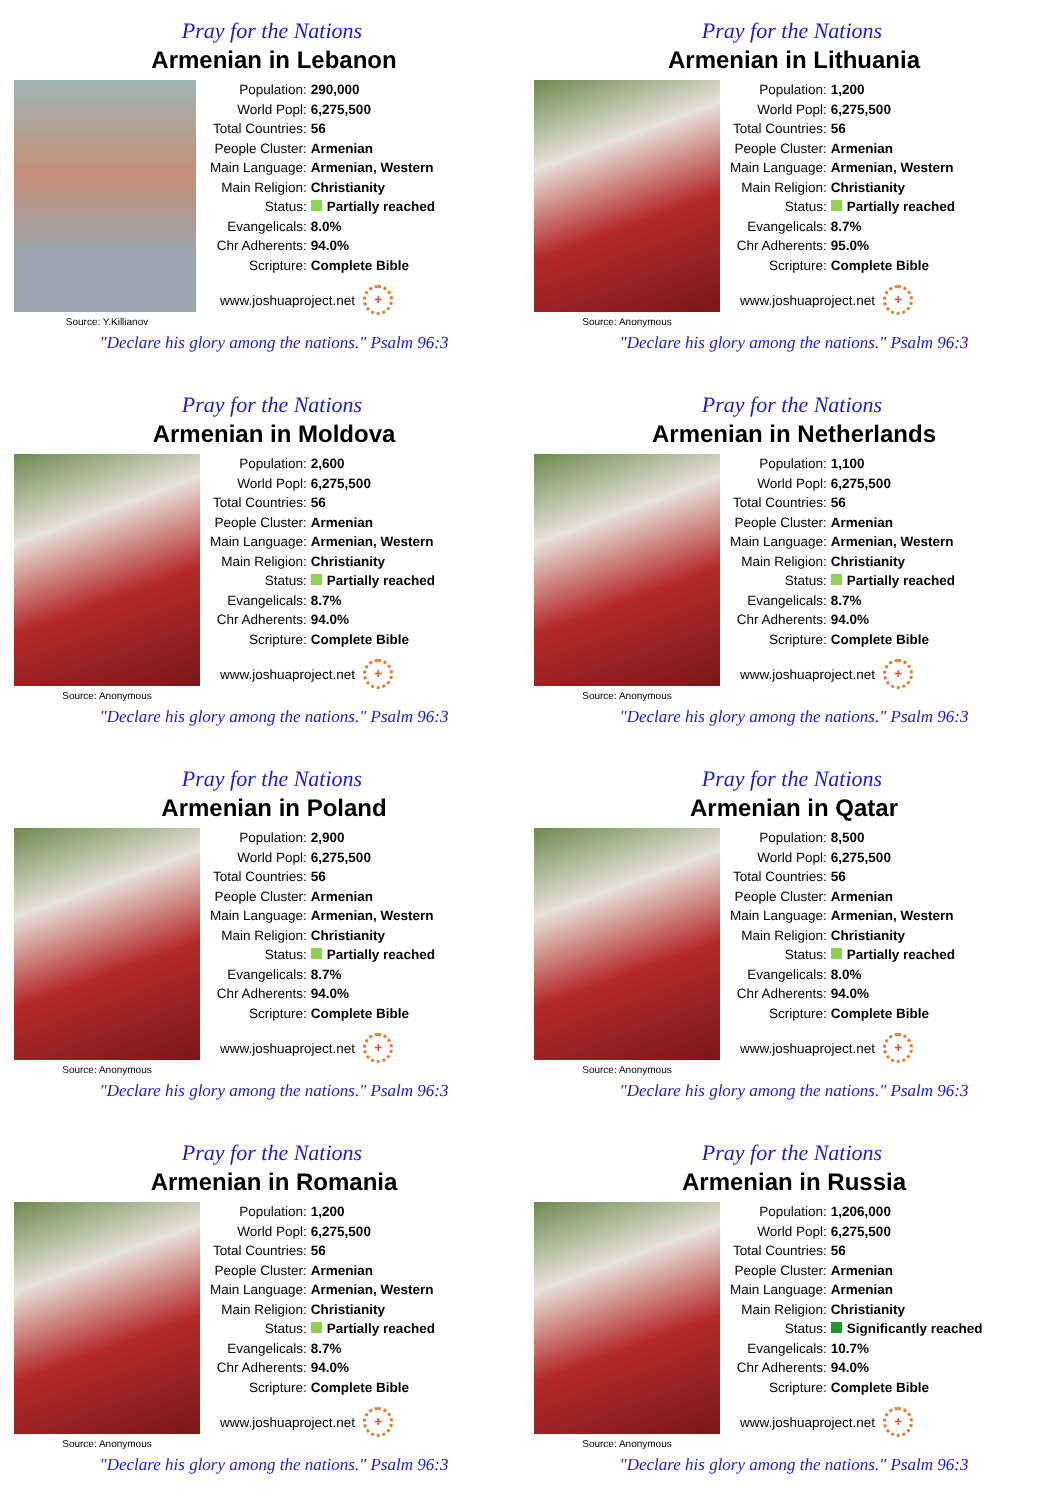Pray for the Nations
Armenian in Lebanon
Source: Y.Killianov
| Population: | 290,000 |
| World Popl: | 6,275,500 |
| Total Countries: | 56 |
| People Cluster: | Armenian |
| Main Language: | Armenian, Western |
| Main Religion: | Christianity |
| Status: | Partially reached |
| Evangelicals: | 8.0% |
| Chr Adherents: | 94.0% |
| Scripture: | Complete Bible |
www.joshuaproject.net +
"Declare his glory among the nations." Psalm 96:3
Pray for the Nations
Armenian in Lithuania
Source: Anonymous
| Population: | 1,200 |
| World Popl: | 6,275,500 |
| Total Countries: | 56 |
| People Cluster: | Armenian |
| Main Language: | Armenian, Western |
| Main Religion: | Christianity |
| Status: | Partially reached |
| Evangelicals: | 8.7% |
| Chr Adherents: | 95.0% |
| Scripture: | Complete Bible |
www.joshuaproject.net +
"Declare his glory among the nations." Psalm 96:3
Pray for the Nations
Armenian in Moldova
Source: Anonymous
| Population: | 2,600 |
| World Popl: | 6,275,500 |
| Total Countries: | 56 |
| People Cluster: | Armenian |
| Main Language: | Armenian, Western |
| Main Religion: | Christianity |
| Status: | Partially reached |
| Evangelicals: | 8.7% |
| Chr Adherents: | 94.0% |
| Scripture: | Complete Bible |
www.joshuaproject.net +
"Declare his glory among the nations." Psalm 96:3
Pray for the Nations
Armenian in Netherlands
Source: Anonymous
| Population: | 1,100 |
| World Popl: | 6,275,500 |
| Total Countries: | 56 |
| People Cluster: | Armenian |
| Main Language: | Armenian, Western |
| Main Religion: | Christianity |
| Status: | Partially reached |
| Evangelicals: | 8.7% |
| Chr Adherents: | 94.0% |
| Scripture: | Complete Bible |
www.joshuaproject.net +
"Declare his glory among the nations." Psalm 96:3
Pray for the Nations
Armenian in Poland
Source: Anonymous
| Population: | 2,900 |
| World Popl: | 6,275,500 |
| Total Countries: | 56 |
| People Cluster: | Armenian |
| Main Language: | Armenian, Western |
| Main Religion: | Christianity |
| Status: | Partially reached |
| Evangelicals: | 8.7% |
| Chr Adherents: | 94.0% |
| Scripture: | Complete Bible |
www.joshuaproject.net +
"Declare his glory among the nations." Psalm 96:3
Pray for the Nations
Armenian in Qatar
Source: Anonymous
| Population: | 8,500 |
| World Popl: | 6,275,500 |
| Total Countries: | 56 |
| People Cluster: | Armenian |
| Main Language: | Armenian, Western |
| Main Religion: | Christianity |
| Status: | Partially reached |
| Evangelicals: | 8.0% |
| Chr Adherents: | 94.0% |
| Scripture: | Complete Bible |
www.joshuaproject.net +
"Declare his glory among the nations." Psalm 96:3
Pray for the Nations
Armenian in Romania
Source: Anonymous
| Population: | 1,200 |
| World Popl: | 6,275,500 |
| Total Countries: | 56 |
| People Cluster: | Armenian |
| Main Language: | Armenian, Western |
| Main Religion: | Christianity |
| Status: | Partially reached |
| Evangelicals: | 8.7% |
| Chr Adherents: | 94.0% |
| Scripture: | Complete Bible |
www.joshuaproject.net +
"Declare his glory among the nations." Psalm 96:3
Pray for the Nations
Armenian in Russia
Source: Anonymous
| Population: | 1,206,000 |
| World Popl: | 6,275,500 |
| Total Countries: | 56 |
| People Cluster: | Armenian |
| Main Language: | Armenian |
| Main Religion: | Christianity |
| Status: | Significantly reached |
| Evangelicals: | 10.7% |
| Chr Adherents: | 94.0% |
| Scripture: | Complete Bible |
www.joshuaproject.net +
"Declare his glory among the nations." Psalm 96:3